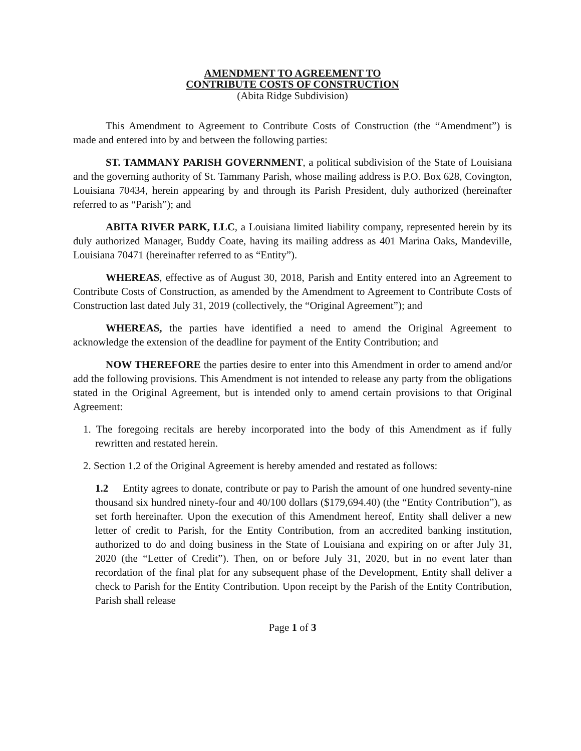AMENDMENT TO AGREEMENT TO
CONTRIBUTE COSTS OF CONSTRUCTION
(Abita Ridge Subdivision)
This Amendment to Agreement to Contribute Costs of Construction (the “Amendment”) is made and entered into by and between the following parties:
ST. TAMMANY PARISH GOVERNMENT, a political subdivision of the State of Louisiana and the governing authority of St. Tammany Parish, whose mailing address is P.O. Box 628, Covington, Louisiana 70434, herein appearing by and through its Parish President, duly authorized (hereinafter referred to as “Parish”); and
ABITA RIVER PARK, LLC, a Louisiana limited liability company, represented herein by its duly authorized Manager, Buddy Coate, having its mailing address as 401 Marina Oaks, Mandeville, Louisiana 70471 (hereinafter referred to as “Entity”).
WHEREAS, effective as of August 30, 2018, Parish and Entity entered into an Agreement to Contribute Costs of Construction, as amended by the Amendment to Agreement to Contribute Costs of Construction last dated July 31, 2019 (collectively, the “Original Agreement”); and
WHEREAS, the parties have identified a need to amend the Original Agreement to acknowledge the extension of the deadline for payment of the Entity Contribution; and
NOW THEREFORE the parties desire to enter into this Amendment in order to amend and/or add the following provisions. This Amendment is not intended to release any party from the obligations stated in the Original Agreement, but is intended only to amend certain provisions to that Original Agreement:
1. The foregoing recitals are hereby incorporated into the body of this Amendment as if fully rewritten and restated herein.
2. Section 1.2 of the Original Agreement is hereby amended and restated as follows:
1.2 Entity agrees to donate, contribute or pay to Parish the amount of one hundred seventy-nine thousand six hundred ninety-four and 40/100 dollars ($179,694.40) (the “Entity Contribution”), as set forth hereinafter. Upon the execution of this Amendment hereof, Entity shall deliver a new letter of credit to Parish, for the Entity Contribution, from an accredited banking institution, authorized to do and doing business in the State of Louisiana and expiring on or after July 31, 2020 (the “Letter of Credit”). Then, on or before July 31, 2020, but in no event later than recordation of the final plat for any subsequent phase of the Development, Entity shall deliver a check to Parish for the Entity Contribution. Upon receipt by the Parish of the Entity Contribution, Parish shall release
Page 1 of 3